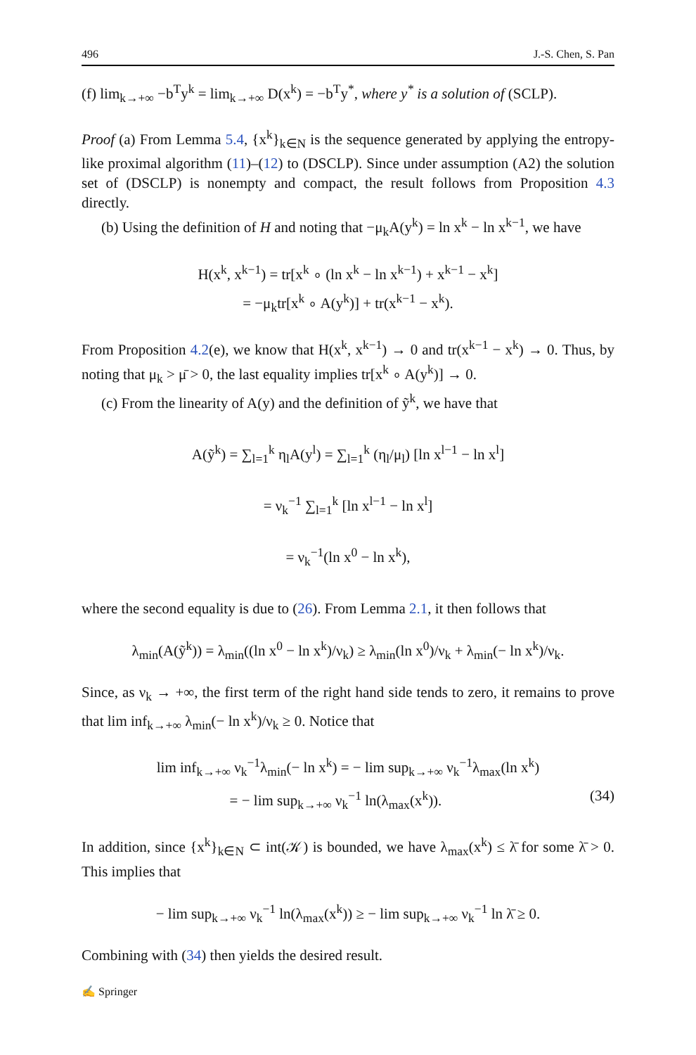496 J.-S. Chen, S. Pan
(f) lim<sub>k→+∞</sub> −b<sup>T</sup>y<sup>k</sup> = lim<sub>k→+∞</sub> D(x<sup>k</sup>) = −b<sup>T</sup>y<sup>*</sup>, where y<sup>*</sup> is a solution of (SCLP).
Proof (a) From Lemma 5.4, {x<sup>k</sup>}<sub>k∈N</sub> is the sequence generated by applying the entropy-like proximal algorithm (11)–(12) to (DSCLP). Since under assumption (A2) the solution set of (DSCLP) is nonempty and compact, the result follows from Proposition 4.3 directly.
(b) Using the definition of H and noting that −μ<sub>k</sub>A(y<sup>k</sup>) = ln x<sup>k</sup> − ln x<sup>k−1</sup>, we have
H(x<sup>k</sup>, x<sup>k−1</sup>) = tr[x<sup>k</sup> ∘ (ln x<sup>k</sup> − ln x<sup>k−1</sup>) + x<sup>k−1</sup> − x<sup>k</sup>]
= −μ<sub>k</sub>tr[x<sup>k</sup> ∘ A(y<sup>k</sup>)] + tr(x<sup>k−1</sup> − x<sup>k</sup>).
From Proposition 4.2(e), we know that H(x<sup>k</sup>, x<sup>k−1</sup>) → 0 and tr(x<sup>k−1</sup> − x<sup>k</sup>) → 0. Thus, by noting that μ<sub>k</sub> > μ̄ > 0, the last equality implies tr[x<sup>k</sup> ∘ A(y<sup>k</sup>)] → 0.
(c) From the linearity of A(y) and the definition of ỹ<sup>k</sup>, we have that
A(ỹ<sup>k</sup>) = ∑<sub>l=1</sub><sup>k</sup> η<sub>l</sub>A(y<sup>l</sup>) = ∑<sub>l=1</sub><sup>k</sup> (η<sub>l</sub>/μ<sub>l</sub>) [ln x<sup>l−1</sup> − ln x<sup>l</sup>]
= ν<sub>k</sub><sup>−1</sup> ∑<sub>l=1</sub><sup>k</sup> [ln x<sup>l−1</sup> − ln x<sup>l</sup>]
= ν<sub>k</sub><sup>−1</sup>(ln x<sup>0</sup> − ln x<sup>k</sup>),
where the second equality is due to (26). From Lemma 2.1, it then follows that
λ<sub>min</sub>(A(ỹ<sup>k</sup>)) = λ<sub>min</sub>((ln x<sup>0</sup> − ln x<sup>k</sup>)/ν<sub>k</sub>) ≥ λ<sub>min</sub>(ln x<sup>0</sup>)/ν<sub>k</sub> + λ<sub>min</sub>(− ln x<sup>k</sup>)/ν<sub>k</sub>.
Since, as ν<sub>k</sub> → +∞, the first term of the right hand side tends to zero, it remains to prove that lim inf<sub>k→+∞</sub> λ<sub>min</sub>(− ln x<sup>k</sup>)/ν<sub>k</sub> ≥ 0. Notice that
lim inf<sub>k→+∞</sub> ν<sub>k</sub><sup>−1</sup>λ<sub>min</sub>(− ln x<sup>k</sup>) = − lim sup<sub>k→+∞</sub> ν<sub>k</sub><sup>−1</sup>λ<sub>max</sub>(ln x<sup>k</sup>)
= − lim sup<sub>k→+∞</sub> ν<sub>k</sub><sup>−1</sup> ln(λ<sub>max</sub>(x<sup>k</sup>)). (34)
In addition, since {x<sup>k</sup>}<sub>k∈N</sub> ⊂ int(𝒦) is bounded, we have λ<sub>max</sub>(x<sup>k</sup>) ≤ λ̄ for some λ̄ > 0. This implies that
− lim sup<sub>k→+∞</sub> ν<sub>k</sub><sup>−1</sup> ln(λ<sub>max</sub>(x<sup>k</sup>)) ≥ − lim sup<sub>k→+∞</sub> ν<sub>k</sub><sup>−1</sup> ln λ̄ ≥ 0.
Combining with (34) then yields the desired result.
✍ Springer